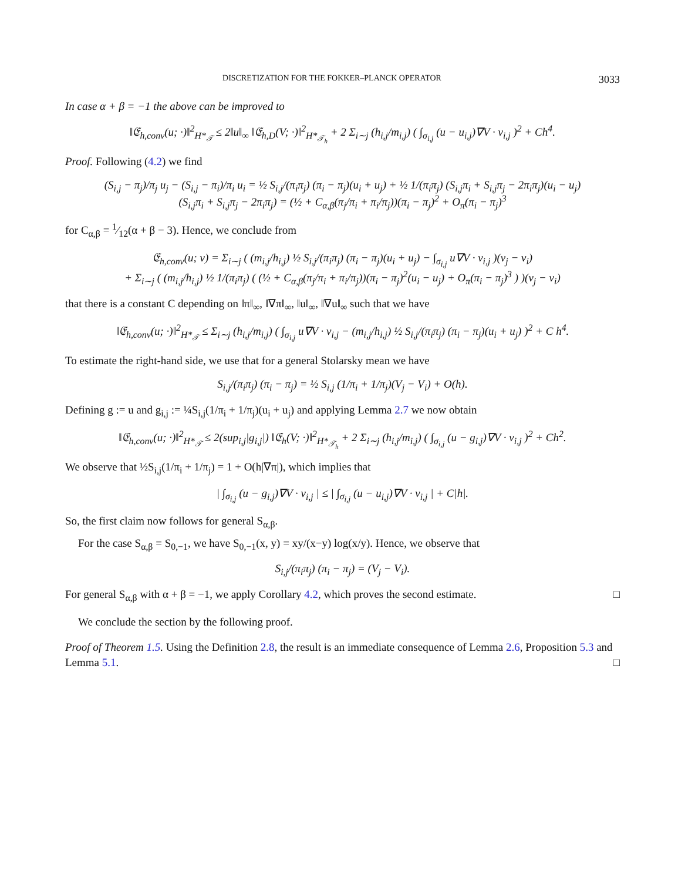DISCRETIZATION FOR THE FOKKER–PLANCK OPERATOR 3033
In case α + β = −1 the above can be improved to
‖𝔈<sub>h,conv</sub>(u; ·)‖<sup>2</sup><sub>H*<sub>𝒯</sub></sub> ≤ 2‖u‖<sub>∞</sub> ‖𝔈<sub>h,D</sub>(V; ·)‖<sup>2</sup><sub>H*<sub>𝒯<sub>h</sub></sub></sub> + 2 Σ<sub>i∼j</sub> (h<sub>i,j</sub>/m<sub>i,j</sub>) ( ∫<sub>σ<sub>i,j</sub></sub> (u − u<sub>i,j</sub>)∇V · ν<sub>i,j</sub> )<sup>2</sup> + Ch<sup>4</sup>.
Proof. Following (4.2) we find
(S<sub>i,j</sub> − π<sub>j</sub>)/π<sub>j</sub> u<sub>j</sub> − (S<sub>i,j</sub> − π<sub>i</sub>)/π<sub>i</sub> u<sub>i</sub> = ½ S<sub>i,j</sub>/(π<sub>i</sub>π<sub>j</sub>) (π<sub>i</sub> − π<sub>j</sub>)(u<sub>i</sub> + u<sub>j</sub>) + ½ 1/(π<sub>i</sub>π<sub>j</sub>) (S<sub>i,j</sub>π<sub>i</sub> + S<sub>i,j</sub>π<sub>j</sub> − 2π<sub>i</sub>π<sub>j</sub>)(u<sub>i</sub> − u<sub>j</sub>)
(S<sub>i,j</sub>π<sub>i</sub> + S<sub>i,j</sub>π<sub>j</sub> − 2π<sub>i</sub>π<sub>j</sub>) = (½ + C<sub>α,β</sub>(π<sub>j</sub>/π<sub>i</sub> + π<sub>i</sub>/π<sub>j</sub>))(π<sub>i</sub> − π<sub>j</sub>)<sup>2</sup> + O<sub>π</sub>(π<sub>i</sub> − π<sub>j</sub>)<sup>3</sup>
for C<sub>α,β</sub> = 1⁄12(α + β − 3). Hence, we conclude from
𝔈<sub>h,conv</sub>(u; v) = Σ<sub>i∼j</sub> ( (m<sub>i,j</sub>/h<sub>i,j</sub>) ½ S<sub>i,j</sub>/(π<sub>i</sub>π<sub>j</sub>) (π<sub>i</sub> − π<sub>j</sub>)(u<sub>i</sub> + u<sub>j</sub>) − ∫<sub>σ<sub>i,j</sub></sub> u∇V · ν<sub>i,j</sub> )(v<sub>j</sub> − v<sub>i</sub>)
+ Σ<sub>i∼j</sub> ( (m<sub>i,j</sub>/h<sub>i,j</sub>) ½ 1/(π<sub>i</sub>π<sub>j</sub>) ( (½ + C<sub>α,β</sub>(π<sub>j</sub>/π<sub>i</sub> + π<sub>i</sub>/π<sub>j</sub>))(π<sub>i</sub> − π<sub>j</sub>)<sup>2</sup>(u<sub>i</sub> − u<sub>j</sub>) + O<sub>π</sub>(π<sub>i</sub> − π<sub>j</sub>)<sup>3</sup> ) )(v<sub>j</sub> − v<sub>i</sub>)
that there is a constant C depending on ‖π‖<sub>∞</sub>, ‖∇π‖<sub>∞</sub>, ‖u‖<sub>∞</sub>, ‖∇u‖<sub>∞</sub> such that we have
‖𝔈<sub>h,conv</sub>(u; ·)‖<sup>2</sup><sub>H*<sub>𝒯</sub></sub> ≤ Σ<sub>i∼j</sub> (h<sub>i,j</sub>/m<sub>i,j</sub>) ( ∫<sub>σ<sub>i,j</sub></sub> u∇V · ν<sub>i,j</sub> − (m<sub>i,j</sub>/h<sub>i,j</sub>) ½ S<sub>i,j</sub>/(π<sub>i</sub>π<sub>j</sub>) (π<sub>i</sub> − π<sub>j</sub>)(u<sub>i</sub> + u<sub>j</sub>) )<sup>2</sup> + C h<sup>4</sup>.
To estimate the right-hand side, we use that for a general Stolarsky mean we have
S<sub>i,j</sub>/(π<sub>i</sub>π<sub>j</sub>) (π<sub>i</sub> − π<sub>j</sub>) = ½ S<sub>i,j</sub> (1/π<sub>i</sub> + 1/π<sub>j</sub>)(V<sub>j</sub> − V<sub>i</sub>) + O(h).
Defining g := u and g<sub>i,j</sub> := ¼S<sub>i,j</sub>(1/π<sub>i</sub> + 1/π<sub>j</sub>)(u<sub>i</sub> + u<sub>j</sub>) and applying Lemma 2.7 we now obtain
‖𝔈<sub>h,conv</sub>(u; ·)‖<sup>2</sup><sub>H*<sub>𝒯</sub></sub> ≤ 2(sup<sub>i,j</sub>|g<sub>i,j</sub>|) ‖𝔈<sub>h</sub>(V; ·)‖<sup>2</sup><sub>H*<sub>𝒯<sub>h</sub></sub></sub> + 2 Σ<sub>i∼j</sub> (h<sub>i,j</sub>/m<sub>i,j</sub>) ( ∫<sub>σ<sub>i,j</sub></sub> (u − g<sub>i,j</sub>)∇V · ν<sub>i,j</sub> )<sup>2</sup> + Ch<sup>2</sup>.
We observe that ½S<sub>i,j</sub>(1/π<sub>i</sub> + 1/π<sub>j</sub>) = 1 + O(h|∇π|), which implies that
| ∫<sub>σ<sub>i,j</sub></sub> (u − g<sub>i,j</sub>)∇V · ν<sub>i,j</sub> | ≤ | ∫<sub>σ<sub>i,j</sub></sub> (u − u<sub>i,j</sub>)∇V · ν<sub>i,j</sub> | + C|h|.
So, the first claim now follows for general S<sub>α,β</sub>.
For the case S<sub>α,β</sub> = S<sub>0,−1</sub>, we have S<sub>0,−1</sub>(x, y) = xy/(x−y) log(x/y). Hence, we observe that
S<sub>i,j</sub>/(π<sub>i</sub>π<sub>j</sub>) (π<sub>i</sub> − π<sub>j</sub>) = (V<sub>j</sub> − V<sub>i</sub>).
For general S<sub>α,β</sub> with α + β = −1, we apply Corollary 4.2, which proves the second estimate. □
We conclude the section by the following proof.
Proof of Theorem 1.5. Using the Definition 2.8, the result is an immediate consequence of Lemma 2.6, Proposition 5.3 and Lemma 5.1. □